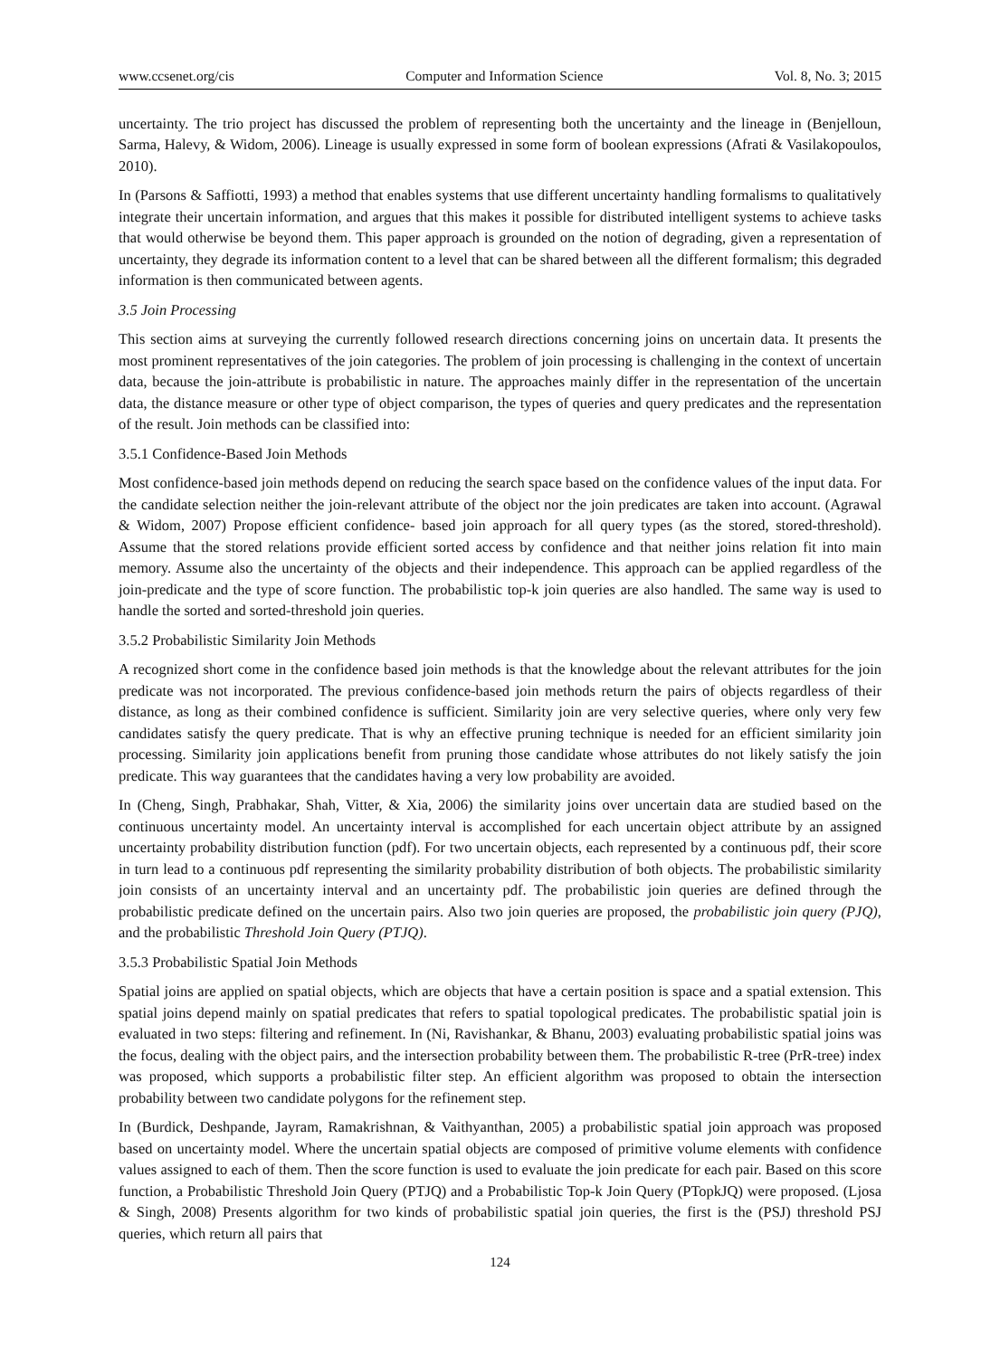www.ccsenet.org/cis Computer and Information Science Vol. 8, No. 3; 2015
uncertainty. The trio project has discussed the problem of representing both the uncertainty and the lineage in (Benjelloun, Sarma, Halevy, & Widom, 2006). Lineage is usually expressed in some form of boolean expressions (Afrati & Vasilakopoulos, 2010).
In (Parsons & Saffiotti, 1993) a method that enables systems that use different uncertainty handling formalisms to qualitatively integrate their uncertain information, and argues that this makes it possible for distributed intelligent systems to achieve tasks that would otherwise be beyond them. This paper approach is grounded on the notion of degrading, given a representation of uncertainty, they degrade its information content to a level that can be shared between all the different formalism; this degraded information is then communicated between agents.
3.5 Join Processing
This section aims at surveying the currently followed research directions concerning joins on uncertain data. It presents the most prominent representatives of the join categories. The problem of join processing is challenging in the context of uncertain data, because the join-attribute is probabilistic in nature. The approaches mainly differ in the representation of the uncertain data, the distance measure or other type of object comparison, the types of queries and query predicates and the representation of the result. Join methods can be classified into:
3.5.1 Confidence-Based Join Methods
Most confidence-based join methods depend on reducing the search space based on the confidence values of the input data. For the candidate selection neither the join-relevant attribute of the object nor the join predicates are taken into account. (Agrawal & Widom, 2007) Propose efficient confidence- based join approach for all query types (as the stored, stored-threshold). Assume that the stored relations provide efficient sorted access by confidence and that neither joins relation fit into main memory. Assume also the uncertainty of the objects and their independence. This approach can be applied regardless of the join-predicate and the type of score function. The probabilistic top-k join queries are also handled. The same way is used to handle the sorted and sorted-threshold join queries.
3.5.2 Probabilistic Similarity Join Methods
A recognized short come in the confidence based join methods is that the knowledge about the relevant attributes for the join predicate was not incorporated. The previous confidence-based join methods return the pairs of objects regardless of their distance, as long as their combined confidence is sufficient. Similarity join are very selective queries, where only very few candidates satisfy the query predicate. That is why an effective pruning technique is needed for an efficient similarity join processing. Similarity join applications benefit from pruning those candidate whose attributes do not likely satisfy the join predicate. This way guarantees that the candidates having a very low probability are avoided.
In (Cheng, Singh, Prabhakar, Shah, Vitter, & Xia, 2006) the similarity joins over uncertain data are studied based on the continuous uncertainty model. An uncertainty interval is accomplished for each uncertain object attribute by an assigned uncertainty probability distribution function (pdf). For two uncertain objects, each represented by a continuous pdf, their score in turn lead to a continuous pdf representing the similarity probability distribution of both objects. The probabilistic similarity join consists of an uncertainty interval and an uncertainty pdf. The probabilistic join queries are defined through the probabilistic predicate defined on the uncertain pairs. Also two join queries are proposed, the probabilistic join query (PJQ), and the probabilistic Threshold Join Query (PTJQ).
3.5.3 Probabilistic Spatial Join Methods
Spatial joins are applied on spatial objects, which are objects that have a certain position is space and a spatial extension. This spatial joins depend mainly on spatial predicates that refers to spatial topological predicates. The probabilistic spatial join is evaluated in two steps: filtering and refinement. In (Ni, Ravishankar, & Bhanu, 2003) evaluating probabilistic spatial joins was the focus, dealing with the object pairs, and the intersection probability between them. The probabilistic R-tree (PrR-tree) index was proposed, which supports a probabilistic filter step. An efficient algorithm was proposed to obtain the intersection probability between two candidate polygons for the refinement step.
In (Burdick, Deshpande, Jayram, Ramakrishnan, & Vaithyanthan, 2005) a probabilistic spatial join approach was proposed based on uncertainty model. Where the uncertain spatial objects are composed of primitive volume elements with confidence values assigned to each of them. Then the score function is used to evaluate the join predicate for each pair. Based on this score function, a Probabilistic Threshold Join Query (PTJQ) and a Probabilistic Top-k Join Query (PTopkJQ) were proposed. (Ljosa & Singh, 2008) Presents algorithm for two kinds of probabilistic spatial join queries, the first is the (PSJ) threshold PSJ queries, which return all pairs that
124